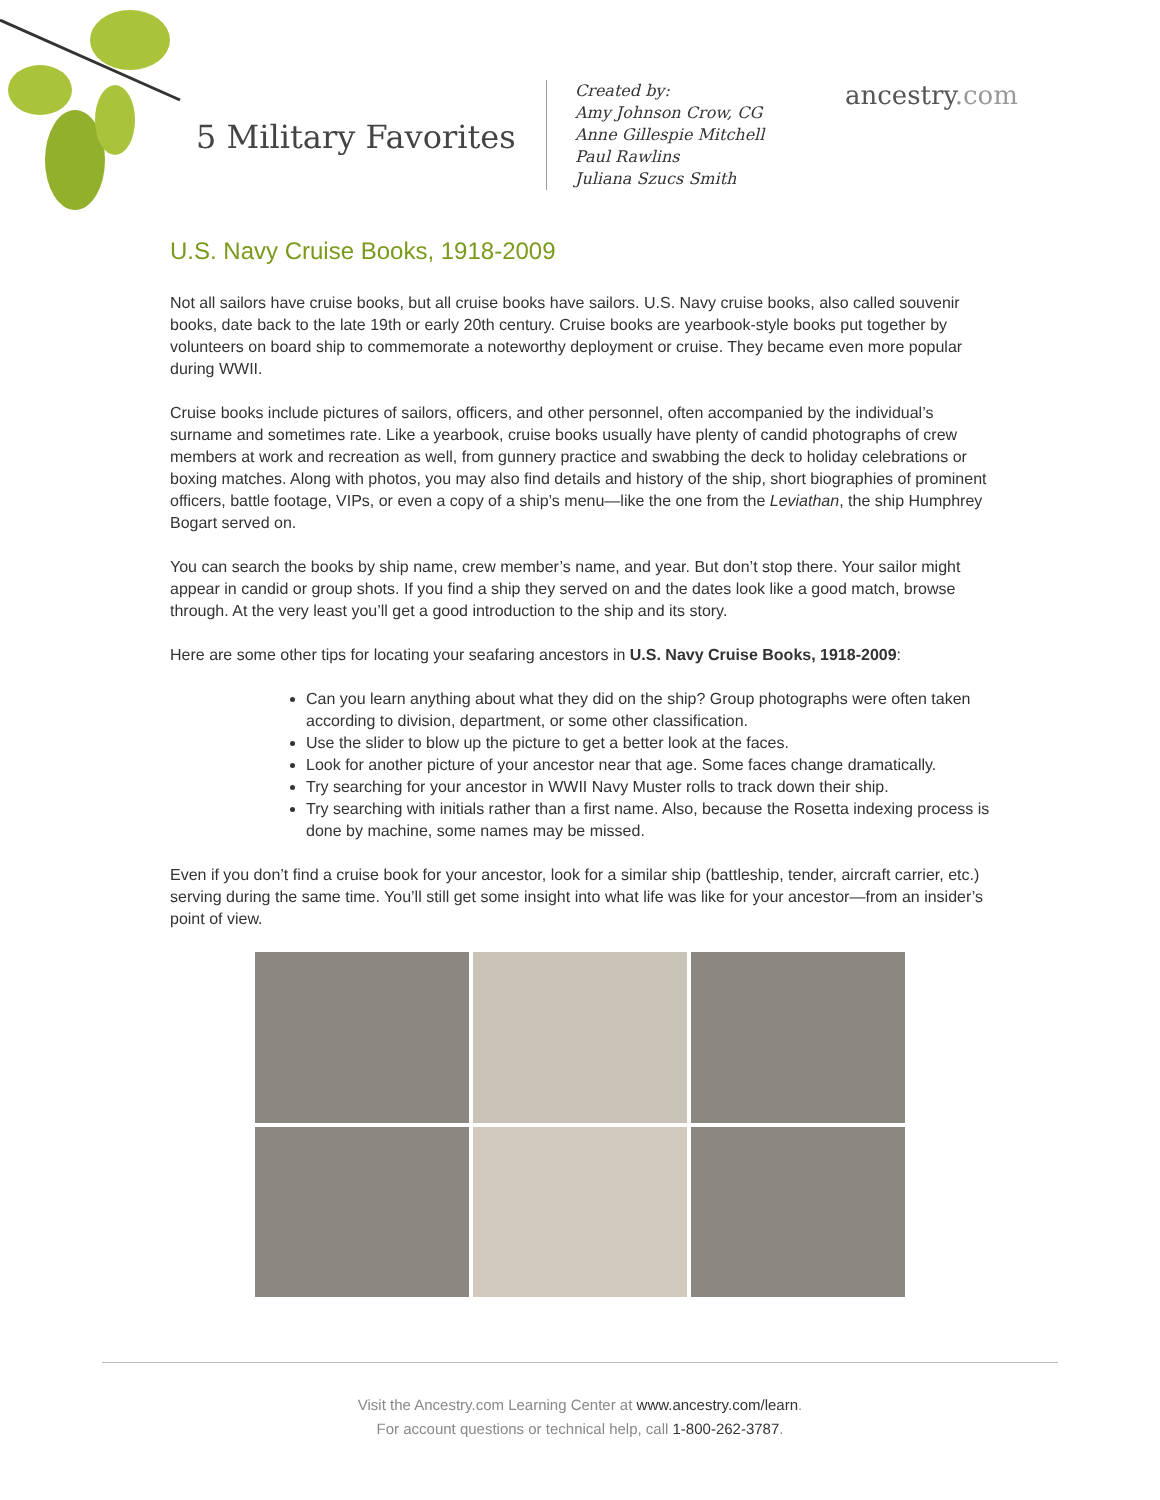5 Military Favorites
Created by:
Amy Johnson Crow, CG
Anne Gillespie Mitchell
Paul Rawlins
Juliana Szucs Smith
ancestry.com
U.S. Navy Cruise Books, 1918-2009
Not all sailors have cruise books, but all cruise books have sailors. U.S. Navy cruise books, also called souvenir books, date back to the late 19th or early 20th century. Cruise books are yearbook-style books put together by volunteers on board ship to commemorate a noteworthy deployment or cruise. They became even more popular during WWII.
Cruise books include pictures of sailors, officers, and other personnel, often accompanied by the individual’s surname and sometimes rate. Like a yearbook, cruise books usually have plenty of candid photographs of crew members at work and recreation as well, from gunnery practice and swabbing the deck to holiday celebrations or boxing matches. Along with photos, you may also find details and history of the ship, short biographies of prominent officers, battle footage, VIPs, or even a copy of a ship’s menu—like the one from the Leviathan, the ship Humphrey Bogart served on.
You can search the books by ship name, crew member’s name, and year. But don’t stop there. Your sailor might appear in candid or group shots. If you find a ship they served on and the dates look like a good match, browse through. At the very least you’ll get a good introduction to the ship and its story.
Here are some other tips for locating your seafaring ancestors in U.S. Navy Cruise Books, 1918-2009:
Can you learn anything about what they did on the ship? Group photographs were often taken according to division, department, or some other classification.
Use the slider to blow up the picture to get a better look at the faces.
Look for another picture of your ancestor near that age. Some faces change dramatically.
Try searching for your ancestor in WWII Navy Muster rolls to track down their ship.
Try searching with initials rather than a first name. Also, because the Rosetta indexing process is done by machine, some names may be missed.
Even if you don’t find a cruise book for your ancestor, look for a similar ship (battleship, tender, aircraft carrier, etc.) serving during the same time. You’ll still get some insight into what life was like for your ancestor—from an insider’s point of view.
Visit the Ancestry.com Learning Center at www.ancestry.com/learn.
For account questions or technical help, call 1-800-262-3787.